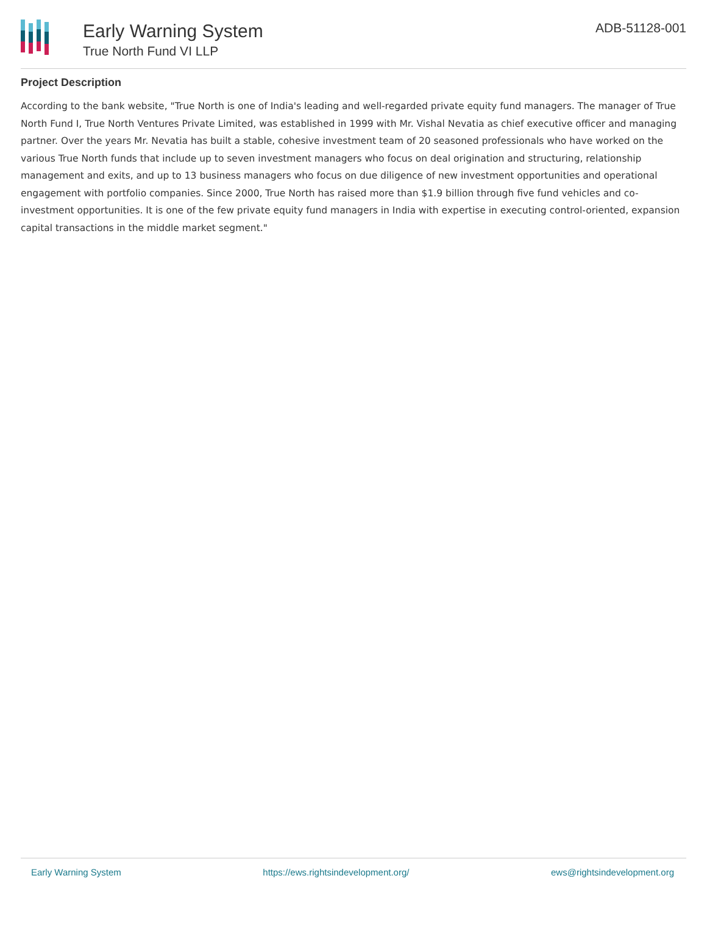Early Warning System
True North Fund VI LLP
ADB-51128-001
Project Description
According to the bank website, "True North is one of India's leading and well-regarded private equity fund managers. The manager of True North Fund I, True North Ventures Private Limited, was established in 1999 with Mr. Vishal Nevatia as chief executive officer and managing partner. Over the years Mr. Nevatia has built a stable, cohesive investment team of 20 seasoned professionals who have worked on the various True North funds that include up to seven investment managers who focus on deal origination and structuring, relationship management and exits, and up to 13 business managers who focus on due diligence of new investment opportunities and operational engagement with portfolio companies. Since 2000, True North has raised more than $1.9 billion through five fund vehicles and co-investment opportunities. It is one of the few private equity fund managers in India with expertise in executing control-oriented, expansion capital transactions in the middle market segment."
Early Warning System https://ews.rightsindevelopment.org/ ews@rightsindevelopment.org